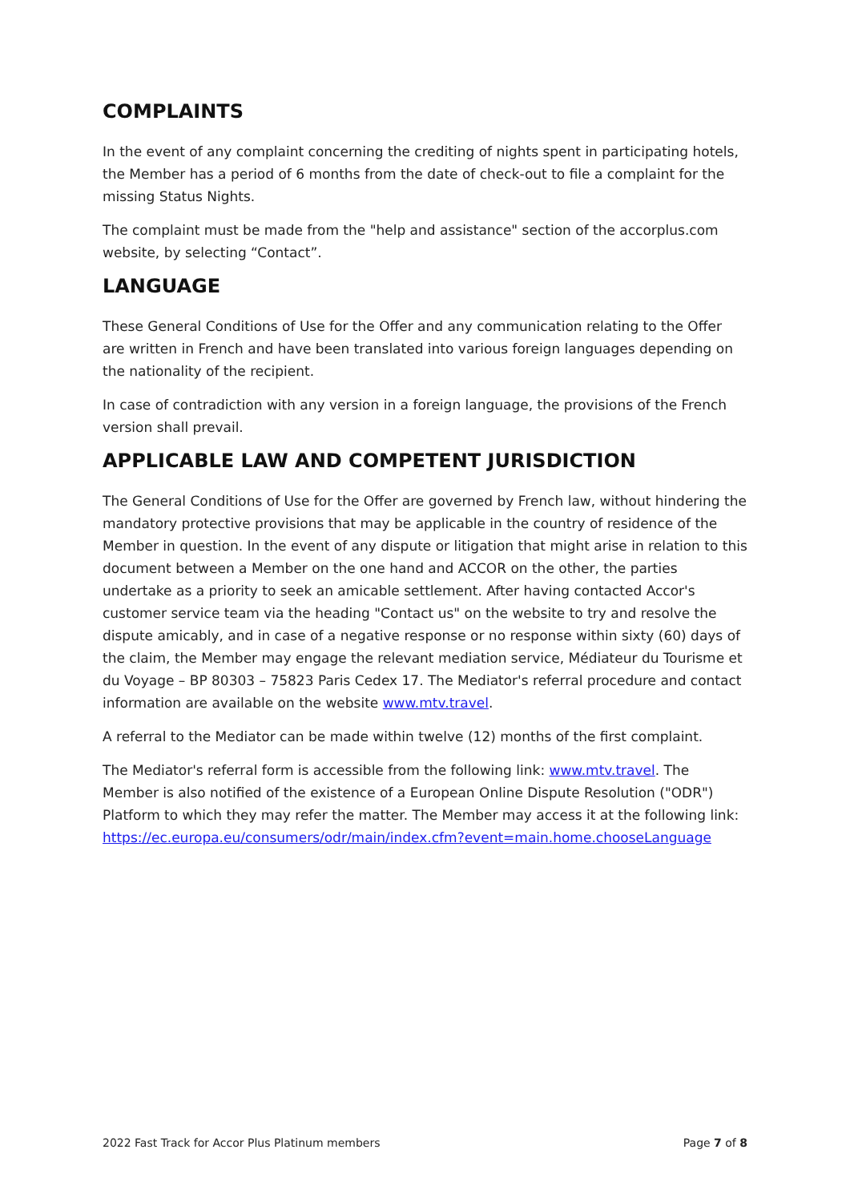COMPLAINTS
In the event of any complaint concerning the crediting of nights spent in participating hotels, the Member has a period of 6 months from the date of check-out to file a complaint for the missing Status Nights.
The complaint must be made from the "help and assistance" section of the accorplus.com website, by selecting “Contact”.
LANGUAGE
These General Conditions of Use for the Offer and any communication relating to the Offer are written in French and have been translated into various foreign languages depending on the nationality of the recipient.
In case of contradiction with any version in a foreign language, the provisions of the French version shall prevail.
APPLICABLE LAW AND COMPETENT JURISDICTION
The General Conditions of Use for the Offer are governed by French law, without hindering the mandatory protective provisions that may be applicable in the country of residence of the Member in question. In the event of any dispute or litigation that might arise in relation to this document between a Member on the one hand and ACCOR on the other, the parties undertake as a priority to seek an amicable settlement. After having contacted Accor's customer service team via the heading "Contact us" on the website to try and resolve the dispute amicably, and in case of a negative response or no response within sixty (60) days of the claim, the Member may engage the relevant mediation service, Médiateur du Tourisme et du Voyage – BP 80303 – 75823 Paris Cedex 17. The Mediator's referral procedure and contact information are available on the website www.mtv.travel.
A referral to the Mediator can be made within twelve (12) months of the first complaint.
The Mediator's referral form is accessible from the following link: www.mtv.travel. The Member is also notified of the existence of a European Online Dispute Resolution ("ODR") Platform to which they may refer the matter. The Member may access it at the following link: https://ec.europa.eu/consumers/odr/main/index.cfm?event=main.home.chooseLanguage
2022 Fast Track for Accor Plus Platinum members Page 7 of 8